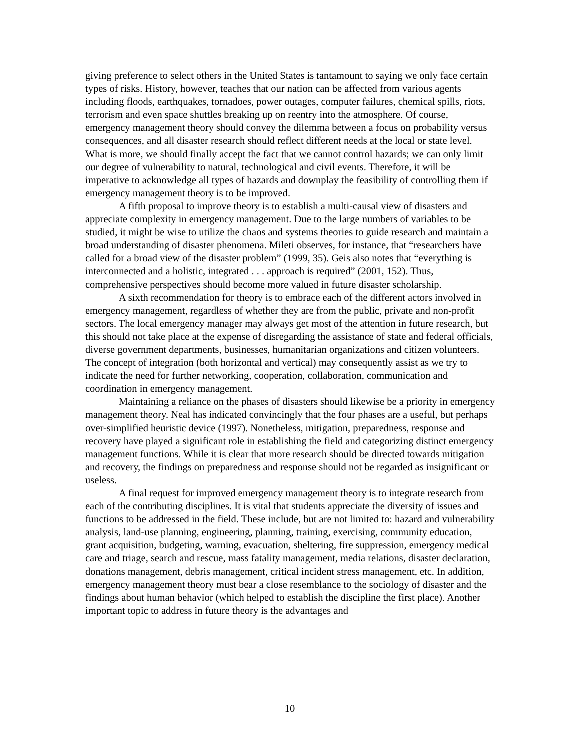giving preference to select others in the United States is tantamount to saying we only face certain types of risks. History, however, teaches that our nation can be affected from various agents including floods, earthquakes, tornadoes, power outages, computer failures, chemical spills, riots, terrorism and even space shuttles breaking up on reentry into the atmosphere. Of course, emergency management theory should convey the dilemma between a focus on probability versus consequences, and all disaster research should reflect different needs at the local or state level. What is more, we should finally accept the fact that we cannot control hazards; we can only limit our degree of vulnerability to natural, technological and civil events. Therefore, it will be imperative to acknowledge all types of hazards and downplay the feasibility of controlling them if emergency management theory is to be improved.
A fifth proposal to improve theory is to establish a multi-causal view of disasters and appreciate complexity in emergency management. Due to the large numbers of variables to be studied, it might be wise to utilize the chaos and systems theories to guide research and maintain a broad understanding of disaster phenomena. Mileti observes, for instance, that “researchers have called for a broad view of the disaster problem” (1999, 35). Geis also notes that “everything is interconnected and a holistic, integrated . . . approach is required” (2001, 152). Thus, comprehensive perspectives should become more valued in future disaster scholarship.
A sixth recommendation for theory is to embrace each of the different actors involved in emergency management, regardless of whether they are from the public, private and non-profit sectors. The local emergency manager may always get most of the attention in future research, but this should not take place at the expense of disregarding the assistance of state and federal officials, diverse government departments, businesses, humanitarian organizations and citizen volunteers. The concept of integration (both horizontal and vertical) may consequently assist as we try to indicate the need for further networking, cooperation, collaboration, communication and coordination in emergency management.
Maintaining a reliance on the phases of disasters should likewise be a priority in emergency management theory. Neal has indicated convincingly that the four phases are a useful, but perhaps over-simplified heuristic device (1997). Nonetheless, mitigation, preparedness, response and recovery have played a significant role in establishing the field and categorizing distinct emergency management functions. While it is clear that more research should be directed towards mitigation and recovery, the findings on preparedness and response should not be regarded as insignificant or useless.
A final request for improved emergency management theory is to integrate research from each of the contributing disciplines. It is vital that students appreciate the diversity of issues and functions to be addressed in the field. These include, but are not limited to: hazard and vulnerability analysis, land-use planning, engineering, planning, training, exercising, community education, grant acquisition, budgeting, warning, evacuation, sheltering, fire suppression, emergency medical care and triage, search and rescue, mass fatality management, media relations, disaster declaration, donations management, debris management, critical incident stress management, etc. In addition, emergency management theory must bear a close resemblance to the sociology of disaster and the findings about human behavior (which helped to establish the discipline the first place). Another important topic to address in future theory is the advantages and
10